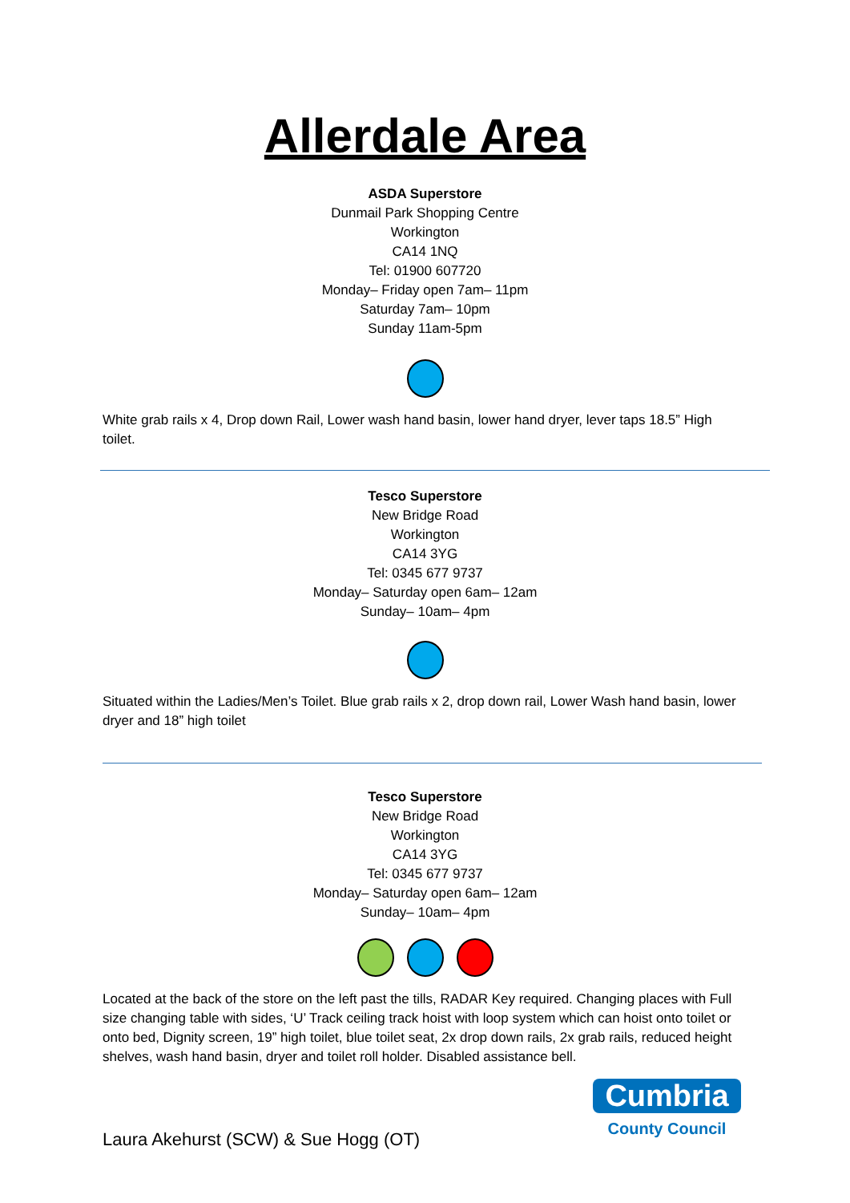Allerdale Area
ASDA Superstore
Dunmail Park Shopping Centre
Workington
CA14 1NQ
Tel: 01900 607720
Monday– Friday open 7am– 11pm
Saturday 7am– 10pm
Sunday 11am-5pm
White grab rails x 4, Drop down Rail, Lower wash hand basin, lower hand dryer, lever taps 18.5” High toilet.
Tesco Superstore
New Bridge Road
Workington
CA14 3YG
Tel: 0345 677 9737
Monday– Saturday open 6am– 12am
Sunday– 10am– 4pm
Situated within the Ladies/Men’s Toilet. Blue grab rails x 2, drop down rail, Lower Wash hand basin, lower dryer and 18” high toilet
Tesco Superstore
New Bridge Road
Workington
CA14 3YG
Tel: 0345 677 9737
Monday– Saturday open 6am– 12am
Sunday– 10am– 4pm
Located at the back of the store on the left past the tills, RADAR Key required. Changing places with Full size changing table with sides, ‘U’ Track ceiling track hoist with loop system which can hoist onto toilet or onto bed, Dignity screen, 19” high toilet, blue toilet seat, 2x drop down rails, 2x grab rails, reduced height shelves, wash hand basin, dryer and toilet roll holder. Disabled assistance bell.
Cumbria
County Council
Laura Akehurst (SCW) & Sue Hogg (OT)